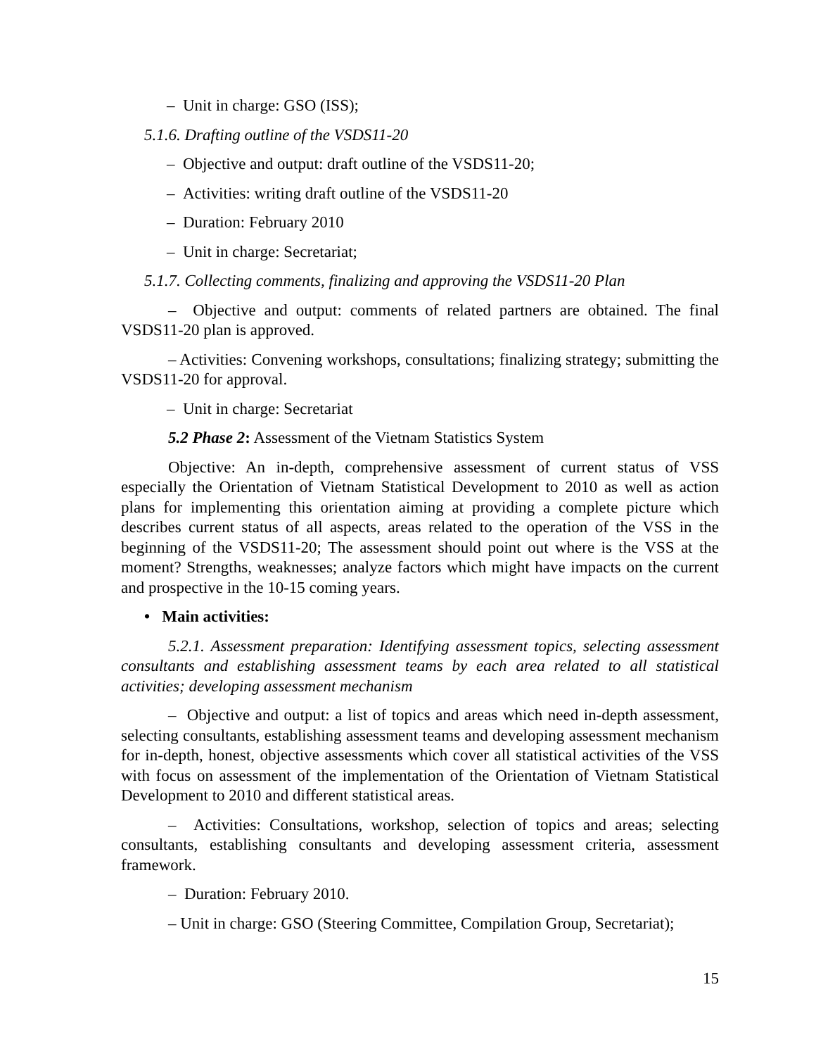– Unit in charge: GSO (ISS);
5.1.6. Drafting outline of the VSDS11-20
– Objective and output: draft outline of the VSDS11-20;
– Activities: writing draft outline of the VSDS11-20
– Duration: February 2010
– Unit in charge: Secretariat;
5.1.7. Collecting comments, finalizing and approving the VSDS11-20 Plan
– Objective and output: comments of related partners are obtained. The final VSDS11-20 plan is approved.
– Activities: Convening workshops, consultations; finalizing strategy; submitting the VSDS11-20 for approval.
– Unit in charge: Secretariat
5.2 Phase 2: Assessment of the Vietnam Statistics System
Objective: An in-depth, comprehensive assessment of current status of VSS especially the Orientation of Vietnam Statistical Development to 2010 as well as action plans for implementing this orientation aiming at providing a complete picture which describes current status of all aspects, areas related to the operation of the VSS in the beginning of the VSDS11-20; The assessment should point out where is the VSS at the moment? Strengths, weaknesses; analyze factors which might have impacts on the current and prospective in the 10-15 coming years.
• Main activities:
5.2.1. Assessment preparation: Identifying assessment topics, selecting assessment consultants and establishing assessment teams by each area related to all statistical activities; developing assessment mechanism
– Objective and output: a list of topics and areas which need in-depth assessment, selecting consultants, establishing assessment teams and developing assessment mechanism for in-depth, honest, objective assessments which cover all statistical activities of the VSS with focus on assessment of the implementation of the Orientation of Vietnam Statistical Development to 2010 and different statistical areas.
– Activities: Consultations, workshop, selection of topics and areas; selecting consultants, establishing consultants and developing assessment criteria, assessment framework.
– Duration: February 2010.
– Unit in charge: GSO (Steering Committee, Compilation Group, Secretariat);
15